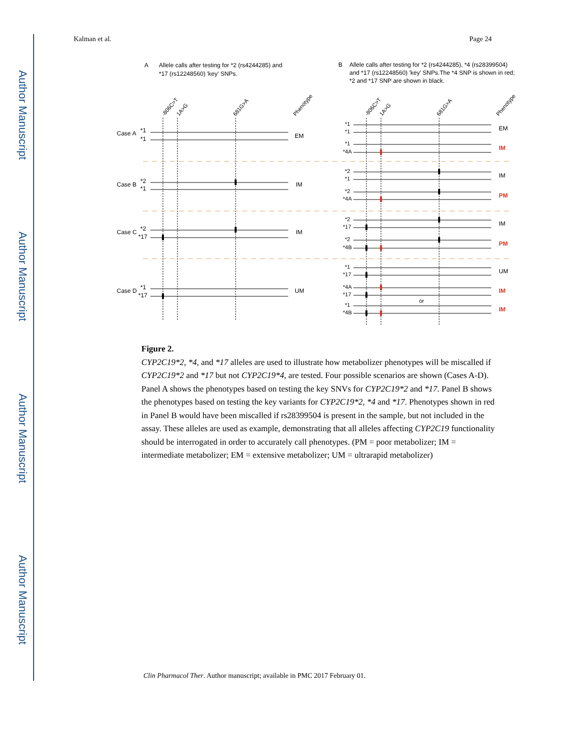Author Manuscript
Author Manuscript
Author Manuscript
Author Manuscript
Kalman et al. Page 24
A
Allele calls after testing for *2 (rs4244285) and
*17 (rs12248560) 'key' SNPs.
B
Allele calls after testing for *2 (rs4244285), *4 (rs28399504)
and *17 (rs12248560) 'key' SNPs.The *4 SNP is shown in red;
*2 and *17 SNP are shown in black.
-806C>T
1A>G
681G>A
Phenotype
-806C>T
1A>G
681G>A
Phenotype
Case A
*1
*1
EM
Case B
*2
*1
IM
Case C
*2
*17
IM
Case D
*1
*17
UM
*1
*1
*1
*4A
*2
*1
*2
*4A
*2
*17
*2
*4B
*1
*17
*4A
*17
*1
*4B
or
EM
IM
IM
PM
IM
PM
UM
IM
IM
Figure 2.
CYP2C19*2, *4, and *17 alleles are used to illustrate how metabolizer phenotypes will be miscalled if CYP2C19*2 and *17 but not CYP2C19*4, are tested. Four possible scenarios are shown (Cases A-D). Panel A shows the phenotypes based on testing the key SNVs for CYP2C19*2 and *17. Panel B shows the phenotypes based on testing the key variants for CYP2C19*2, *4 and *17. Phenotypes shown in red in Panel B would have been miscalled if rs28399504 is present in the sample, but not included in the assay. These alleles are used as example, demonstrating that all alleles affecting CYP2C19 functionality should be interrogated in order to accurately call phenotypes. (PM = poor metabolizer; IM = intermediate metabolizer; EM = extensive metabolizer; UM = ultrarapid metabolizer)
Clin Pharmacol Ther. Author manuscript; available in PMC 2017 February 01.